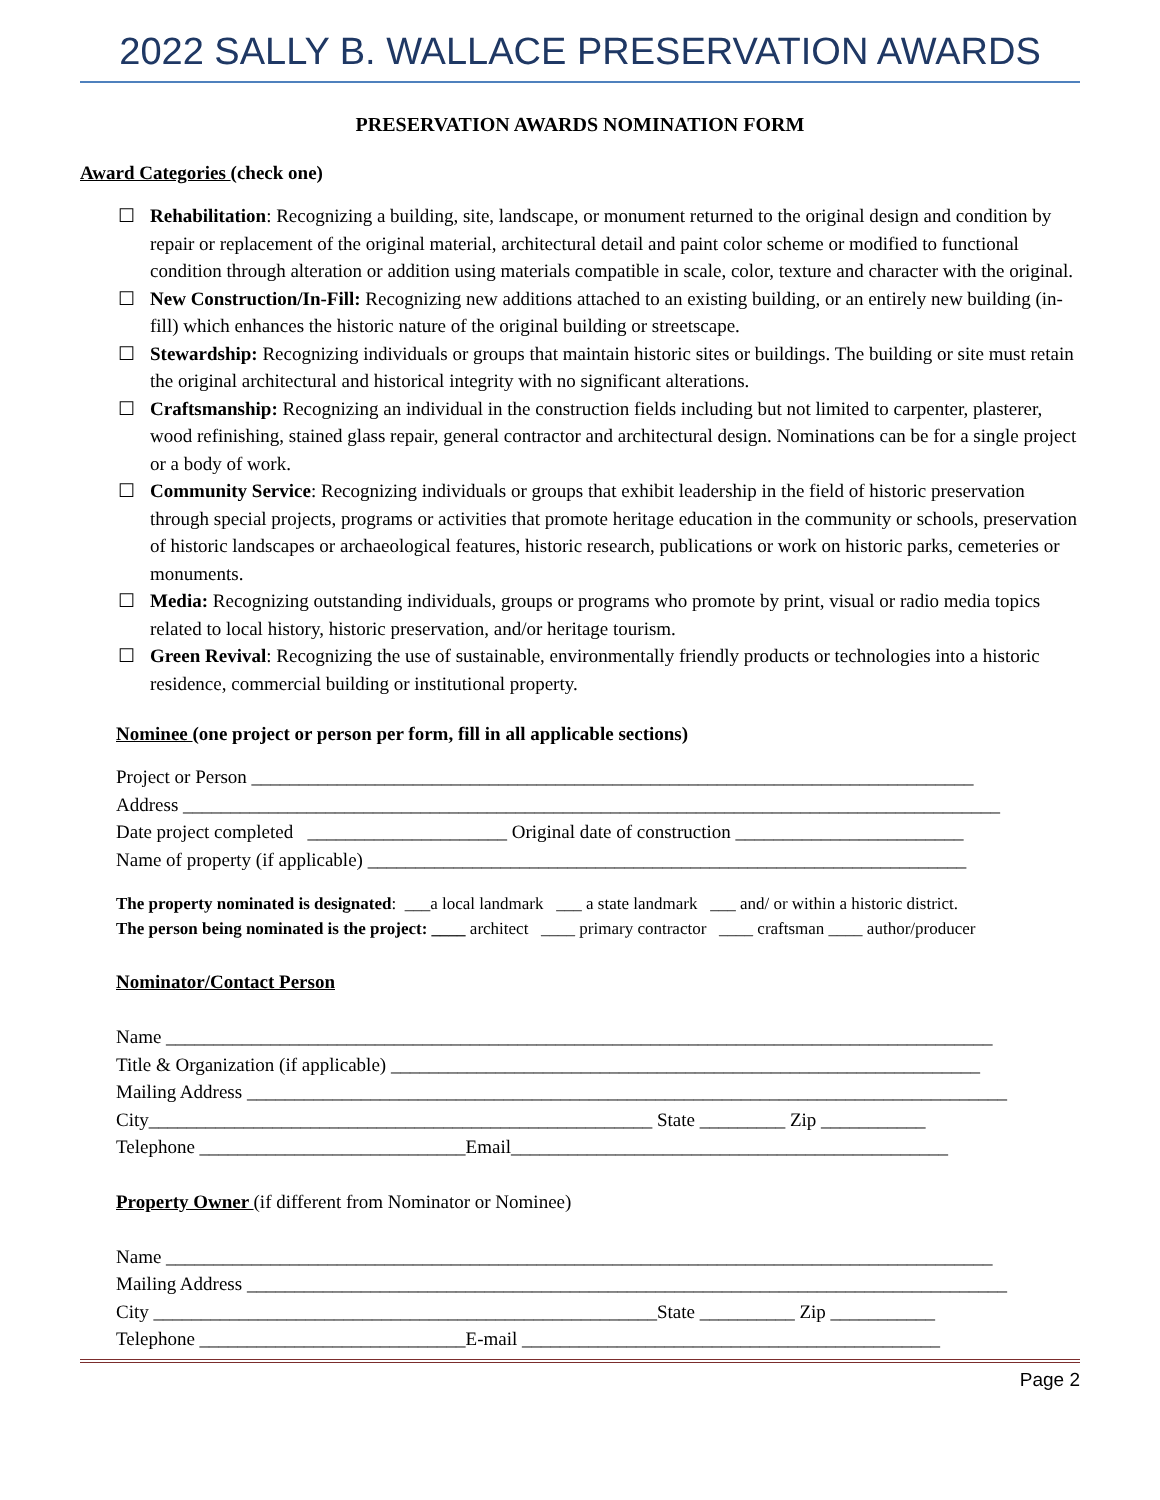2022 SALLY B. WALLACE PRESERVATION AWARDS
PRESERVATION AWARDS NOMINATION FORM
Award Categories (check one)
☐ Rehabilitation: Recognizing a building, site, landscape, or monument returned to the original design and condition by repair or replacement of the original material, architectural detail and paint color scheme or modified to functional condition through alteration or addition using materials compatible in scale, color, texture and character with the original.
☐ New Construction/In-Fill: Recognizing new additions attached to an existing building, or an entirely new building (in-fill) which enhances the historic nature of the original building or streetscape.
☐ Stewardship: Recognizing individuals or groups that maintain historic sites or buildings. The building or site must retain the original architectural and historical integrity with no significant alterations.
☐ Craftsmanship: Recognizing an individual in the construction fields including but not limited to carpenter, plasterer, wood refinishing, stained glass repair, general contractor and architectural design. Nominations can be for a single project or a body of work.
☐ Community Service: Recognizing individuals or groups that exhibit leadership in the field of historic preservation through special projects, programs or activities that promote heritage education in the community or schools, preservation of historic landscapes or archaeological features, historic research, publications or work on historic parks, cemeteries or monuments.
☐ Media: Recognizing outstanding individuals, groups or programs who promote by print, visual or radio media topics related to local history, historic preservation, and/or heritage tourism.
☐ Green Revival: Recognizing the use of sustainable, environmentally friendly products or technologies into a historic residence, commercial building or institutional property.
Nominee (one project or person per form, fill in all applicable sections)
Project or Person ____________________________________________________________________________
Address ______________________________________________________________________________________
Date project completed _____________________ Original date of construction ________________________
Name of property (if applicable) _______________________________________________________________
The property nominated is designated: ___a local landmark ___ a state landmark ___ and/ or within a historic district.
The person being nominated is the project: ____ architect ____ primary contractor ____ craftsman ____ author/producer
Nominator/Contact Person
Name _______________________________________________________________________________________
Title & Organization (if applicable) ______________________________________________________________
Mailing Address ________________________________________________________________________________
City_____________________________________________________ State _________ Zip ___________
Telephone ____________________________Email______________________________________________
Property Owner (if different from Nominator or Nominee)
Name _______________________________________________________________________________________
Mailing Address ________________________________________________________________________________
City _____________________________________________________State __________ Zip ___________
Telephone ____________________________E-mail ____________________________________________
Page 2